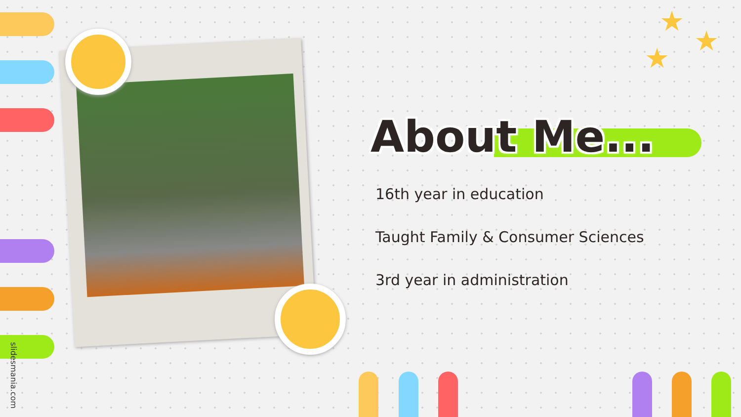★
★
★
About Me...
16th year in education
Taught Family & Consumer Sciences
3rd year in administration
slidesmania.com